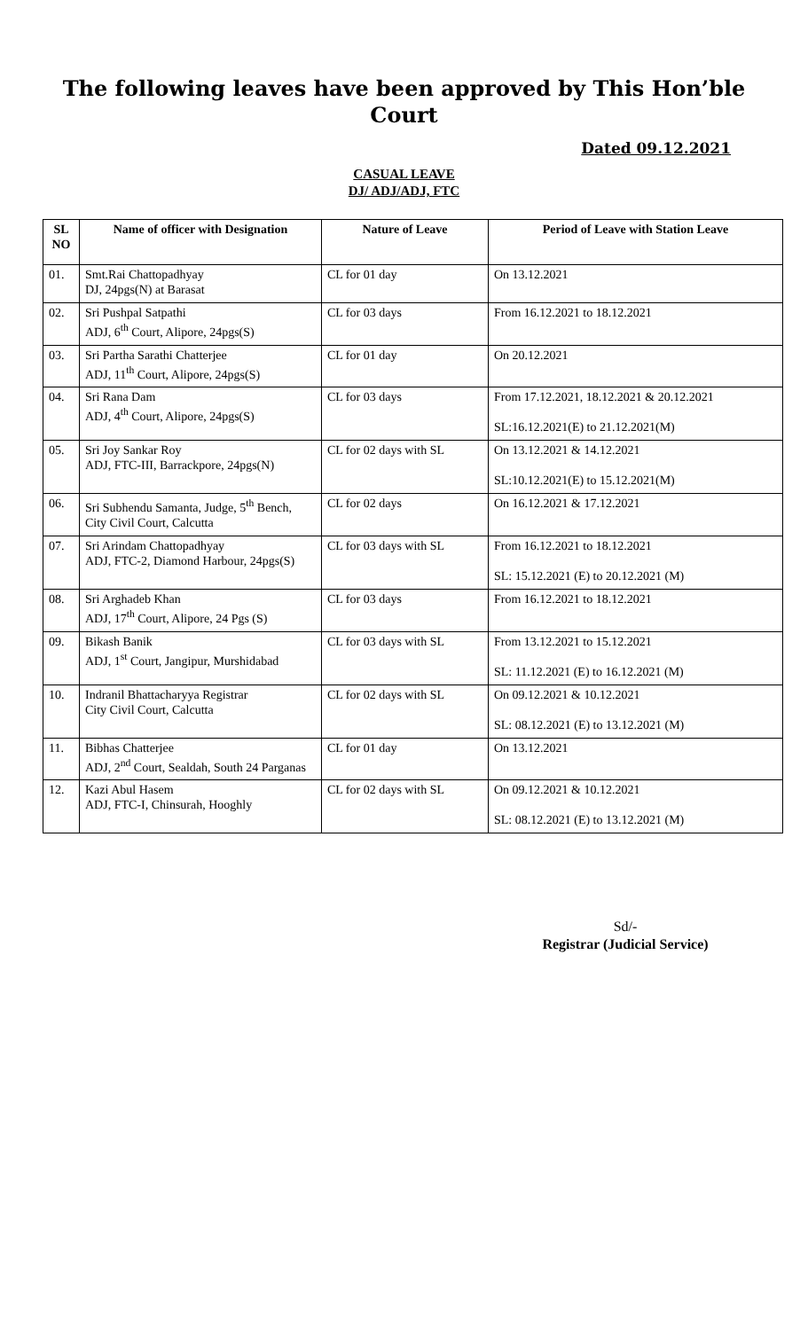The following leaves have been approved by This Hon’ble Court
Dated 09.12.2021
CASUAL LEAVE
DJ/ ADJ/ADJ, FTC
| SL NO | Name of officer with Designation | Nature of Leave | Period of Leave with Station Leave |
| --- | --- | --- | --- |
| 01. | Smt.Rai Chattopadhyay DJ, 24pgs(N) at Barasat | CL for 01 day | On 13.12.2021 |
| 02. | Sri Pushpal Satpathi ADJ, 6<sup>th</sup> Court, Alipore, 24pgs(S) | CL for 03 days | From 16.12.2021 to 18.12.2021 |
| 03. | Sri Partha Sarathi Chatterjee ADJ, 11<sup>th</sup> Court, Alipore, 24pgs(S) | CL for 01 day | On 20.12.2021 |
| 04. | Sri Rana Dam ADJ, 4<sup>th</sup> Court, Alipore, 24pgs(S) | CL for 03 days | From 17.12.2021, 18.12.2021 & 20.12.2021 SL:16.12.2021(E) to 21.12.2021(M) |
| 05. | Sri Joy Sankar Roy ADJ, FTC-III, Barrackpore, 24pgs(N) | CL for 02 days with SL | On 13.12.2021 & 14.12.2021 SL:10.12.2021(E) to 15.12.2021(M) |
| 06. | Sri Subhendu Samanta, Judge, 5<sup>th</sup> Bench, City Civil Court, Calcutta | CL for 02 days | On 16.12.2021 & 17.12.2021 |
| 07. | Sri Arindam Chattopadhyay ADJ, FTC-2, Diamond Harbour, 24pgs(S) | CL for 03 days with SL | From 16.12.2021 to 18.12.2021 SL: 15.12.2021 (E) to 20.12.2021 (M) |
| 08. | Sri Arghadeb Khan ADJ, 17<sup>th</sup> Court, Alipore, 24 Pgs (S) | CL for 03 days | From 16.12.2021 to 18.12.2021 |
| 09. | Bikash Banik ADJ, 1<sup>st</sup> Court, Jangipur, Murshidabad | CL for 03 days with SL | From 13.12.2021 to 15.12.2021 SL: 11.12.2021 (E) to 16.12.2021 (M) |
| 10. | Indranil Bhattacharyya Registrar City Civil Court, Calcutta | CL for 02 days with SL | On 09.12.2021 & 10.12.2021 SL: 08.12.2021 (E) to 13.12.2021 (M) |
| 11. | Bibhas Chatterjee ADJ, 2<sup>nd</sup> Court, Sealdah, South 24 Parganas | CL for 01 day | On 13.12.2021 |
| 12. | Kazi Abul Hasem ADJ, FTC-I, Chinsurah, Hooghly | CL for 02 days with SL | On 09.12.2021 & 10.12.2021 SL: 08.12.2021 (E) to 13.12.2021 (M) |
Sd/-
Registrar (Judicial Service)